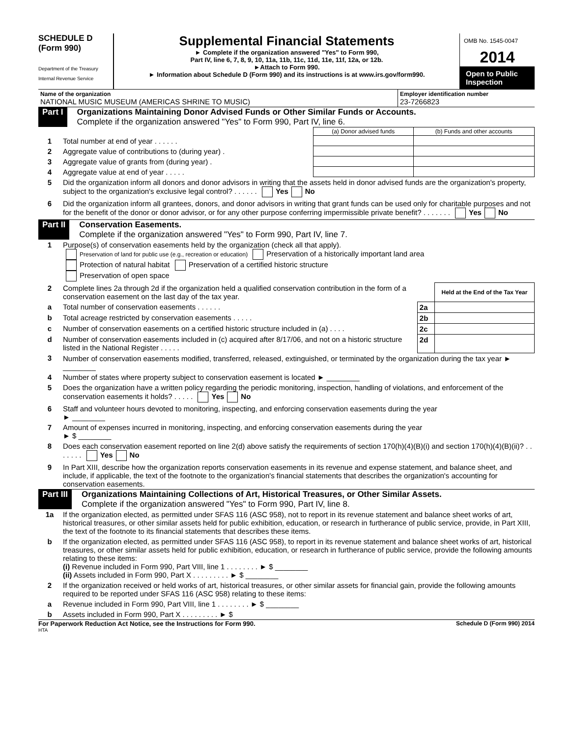SCHEDULE D
(Form 990)
Department of the Treasury
Internal Revenue Service
Supplemental Financial Statements
► Complete if the organization answered "Yes" to Form 990,
Part IV, line 6, 7, 8, 9, 10, 11a, 11b, 11c, 11d, 11e, 11f, 12a, or 12b.
►Attach to Form 990.
► Information about Schedule D (Form 990) and its instructions is at www.irs.gov/form990.
OMB No. 1545-0047
2014
Open to Public Inspection
| Name of the organization NATIONAL MUSIC MUSEUM (AMERICAS SHRINE TO MUSIC) | Employer identification number 23-7266823 |
Part I Organizations Maintaining Donor Advised Funds or Other Similar Funds or Accounts.
Complete if the organization answered "Yes" to Form 990, Part IV, line 6.
| | | (a) Donor advised funds | (b) Funds and other accounts |
| 1 | Total number at end of year . . . . . . | | |
| 2 | Aggregate value of contributions to (during year) . | | |
| 3 | Aggregate value of grants from (during year) . | | |
| 4 | Aggregate value at end of year . . . . . | | |
| 5 | Did the organization inform all donors and donor advisors in writing that the assets held in donor advised funds are the organization's property, subject to the organization's exclusive legal control? . . . . . . Yes No | | |
| 6 | Did the organization inform all grantees, donors, and donor advisors in writing that grant funds can be used only for charitable purposes and not for the benefit of the donor or donor advisor, or for any other purpose conferring impermissible private benefit? . . . . . . . Yes No | | |
Part II Conservation Easements.
Complete if the organization answered "Yes" to Form 990, Part IV, line 7.
| 1 | Purpose(s) of conservation easements held by the organization (check all that apply). Preservation of land for public use (e.g., recreation or education) Preservation of a historically important land area Protection of natural habitat Preservation of a certified historic structure Preservation of open space | | |
| 2 | Complete lines 2a through 2d if the organization held a qualified conservation contribution in the form of a conservation easement on the last day of the tax year. | | Held at the End of the Tax Year |
| a | Total number of conservation easements . . . . . . | 2a | |
| b | Total acreage restricted by conservation easements . . . . . | 2b | |
| c | Number of conservation easements on a certified historic structure included in (a) . . . . | 2c | |
| d | Number of conservation easements included in (c) acquired after 8/17/06, and not on a historic structure listed in the National Register . . . . . | 2d | |
| 3 | Number of conservation easements modified, transferred, released, extinguished, or terminated by the organization during the tax year ► ________ | | |
| 4 | Number of states where property subject to conservation easement is located ► ________ | | |
| 5 | Does the organization have a written policy regarding the periodic monitoring, inspection, handling of violations, and enforcement of the conservation easements it holds? . . . . . Yes No | | |
| 6 | Staff and volunteer hours devoted to monitoring, inspecting, and enforcing conservation easements during the year ► ________ | | |
| 7 | Amount of expenses incurred in monitoring, inspecting, and enforcing conservation easements during the year ► $ ________ | | |
| 8 | Does each conservation easement reported on line 2(d) above satisfy the requirements of section 170(h)(4)(B)(i) and section 170(h)(4)(B)(ii)? . . . . . . . Yes No | | |
| 9 | In Part XIII, describe how the organization reports conservation easements in its revenue and expense statement, and balance sheet, and include, if applicable, the text of the footnote to the organization's financial statements that describes the organization's accounting for conservation easements. | | |
Part III Organizations Maintaining Collections of Art, Historical Treasures, or Other Similar Assets.
Complete if the organization answered "Yes" to Form 990, Part IV, line 8.
| 1a | If the organization elected, as permitted under SFAS 116 (ASC 958), not to report in its revenue statement and balance sheet works of art, historical treasures, or other similar assets held for public exhibition, education, or research in furtherance of public service, provide, in Part XIII, the text of the footnote to its financial statements that describes these items. |
| b | If the organization elected, as permitted under SFAS 116 (ASC 958), to report in its revenue statement and balance sheet works of art, historical treasures, or other similar assets held for public exhibition, education, or research in furtherance of public service, provide the following amounts relating to these items: (i) Revenue included in Form 990, Part VIII, line 1 . . . . . . . . ► $ ________ (ii) Assets included in Form 990, Part X . . . . . . . . . ► $ ________ |
| 2 | If the organization received or held works of art, historical treasures, or other similar assets for financial gain, provide the following amounts required to be reported under SFAS 116 (ASC 958) relating to these items: |
| a | Revenue included in Form 990, Part VIII, line 1 . . . . . . . . ► $ ________ |
| b | Assets included in Form 990, Part X . . . . . . . . . ► $ |
For Paperwork Reduction Act Notice, see the Instructions for Form 990. Schedule D (Form 990) 2014
HTA